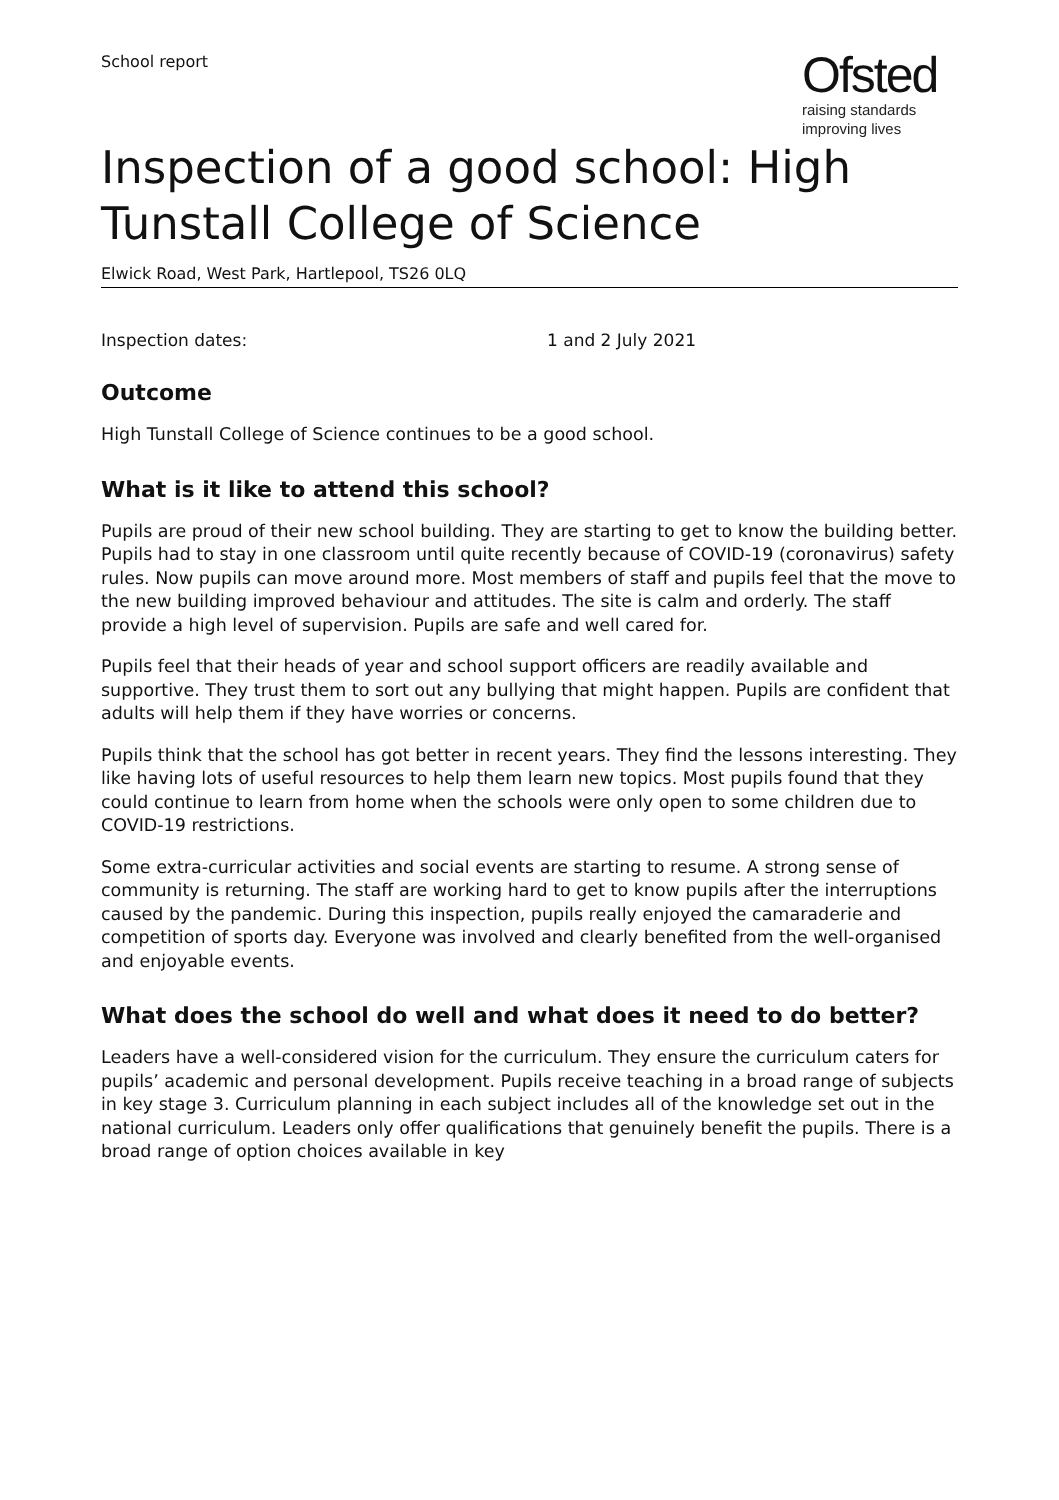School report
Ofsted
raising standards
improving lives
Inspection of a good school: High Tunstall College of Science
Elwick Road, West Park, Hartlepool, TS26 0LQ
Inspection dates: 1 and 2 July 2021
Outcome
High Tunstall College of Science continues to be a good school.
What is it like to attend this school?
Pupils are proud of their new school building. They are starting to get to know the building better. Pupils had to stay in one classroom until quite recently because of COVID-19 (coronavirus) safety rules. Now pupils can move around more. Most members of staff and pupils feel that the move to the new building improved behaviour and attitudes. The site is calm and orderly. The staff provide a high level of supervision. Pupils are safe and well cared for.
Pupils feel that their heads of year and school support officers are readily available and supportive. They trust them to sort out any bullying that might happen. Pupils are confident that adults will help them if they have worries or concerns.
Pupils think that the school has got better in recent years. They find the lessons interesting. They like having lots of useful resources to help them learn new topics. Most pupils found that they could continue to learn from home when the schools were only open to some children due to COVID-19 restrictions.
Some extra-curricular activities and social events are starting to resume. A strong sense of community is returning. The staff are working hard to get to know pupils after the interruptions caused by the pandemic. During this inspection, pupils really enjoyed the camaraderie and competition of sports day. Everyone was involved and clearly benefited from the well-organised and enjoyable events.
What does the school do well and what does it need to do better?
Leaders have a well-considered vision for the curriculum. They ensure the curriculum caters for pupils’ academic and personal development. Pupils receive teaching in a broad range of subjects in key stage 3. Curriculum planning in each subject includes all of the knowledge set out in the national curriculum. Leaders only offer qualifications that genuinely benefit the pupils. There is a broad range of option choices available in key